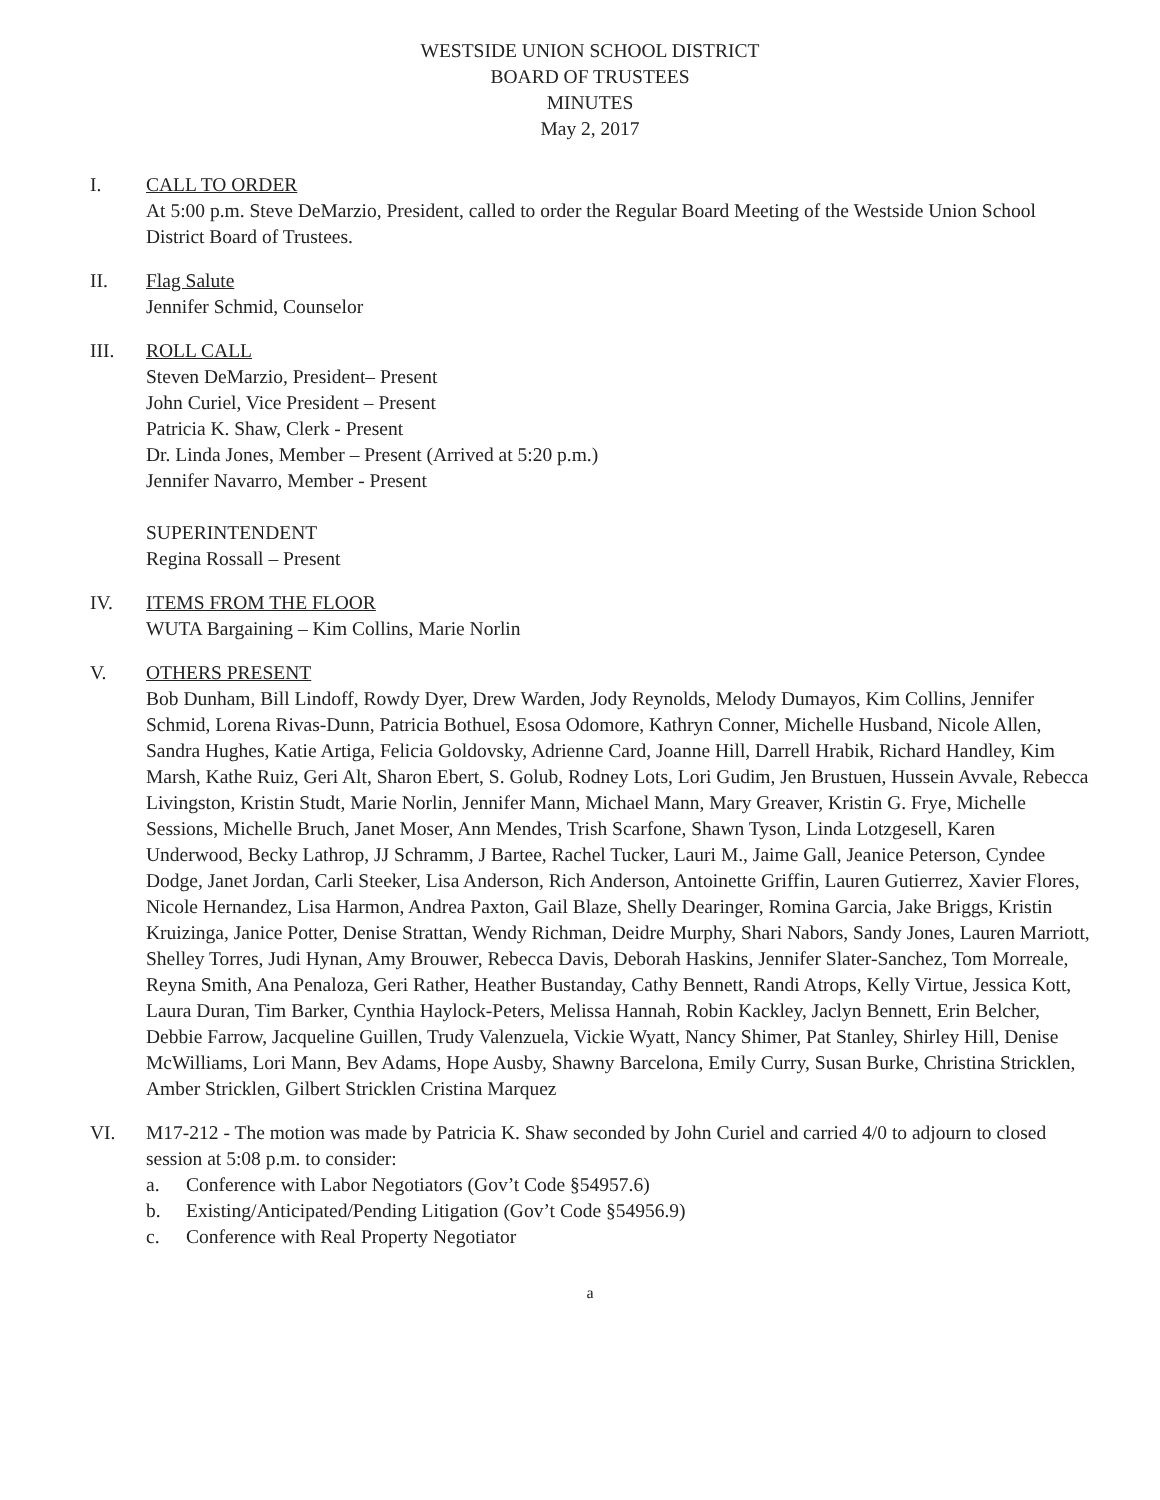WESTSIDE UNION SCHOOL DISTRICT
BOARD OF TRUSTEES
MINUTES
May 2, 2017
I. CALL TO ORDER
At 5:00 p.m. Steve DeMarzio, President, called to order the Regular Board Meeting of the Westside Union School District Board of Trustees.
II. Flag Salute
Jennifer Schmid, Counselor
III. ROLL CALL
Steven DeMarzio, President– Present
John Curiel, Vice President – Present
Patricia K. Shaw, Clerk - Present
Dr. Linda Jones, Member – Present (Arrived at 5:20 p.m.)
Jennifer Navarro, Member - Present
SUPERINTENDENT
Regina Rossall – Present
IV. ITEMS FROM THE FLOOR
WUTA Bargaining – Kim Collins, Marie Norlin
V. OTHERS PRESENT
Bob Dunham, Bill Lindoff, Rowdy Dyer, Drew Warden, Jody Reynolds, Melody Dumayos, Kim Collins, Jennifer Schmid, Lorena Rivas-Dunn, Patricia Bothuel, Esosa Odomore, Kathryn Conner, Michelle Husband, Nicole Allen, Sandra Hughes, Katie Artiga, Felicia Goldovsky, Adrienne Card, Joanne Hill, Darrell Hrabik, Richard Handley, Kim Marsh, Kathe Ruiz, Geri Alt, Sharon Ebert, S. Golub, Rodney Lots, Lori Gudim, Jen Brustuen, Hussein Avvale, Rebecca Livingston, Kristin Studt, Marie Norlin, Jennifer Mann, Michael Mann, Mary Greaver, Kristin G. Frye, Michelle Sessions, Michelle Bruch, Janet Moser, Ann Mendes, Trish Scarfone, Shawn Tyson, Linda Lotzgesell, Karen Underwood, Becky Lathrop, JJ Schramm, J Bartee, Rachel Tucker, Lauri M., Jaime Gall, Jeanice Peterson, Cyndee Dodge, Janet Jordan, Carli Steeker, Lisa Anderson, Rich Anderson, Antoinette Griffin, Lauren Gutierrez, Xavier Flores, Nicole Hernandez, Lisa Harmon, Andrea Paxton, Gail Blaze, Shelly Dearinger, Romina Garcia, Jake Briggs, Kristin Kruizinga, Janice Potter, Denise Strattan, Wendy Richman, Deidre Murphy, Shari Nabors, Sandy Jones, Lauren Marriott, Shelley Torres, Judi Hynan, Amy Brouwer, Rebecca Davis, Deborah Haskins, Jennifer Slater-Sanchez, Tom Morreale, Reyna Smith, Ana Penaloza, Geri Rather, Heather Bustanday, Cathy Bennett, Randi Atrops, Kelly Virtue, Jessica Kott, Laura Duran, Tim Barker, Cynthia Haylock-Peters, Melissa Hannah, Robin Kackley, Jaclyn Bennett, Erin Belcher, Debbie Farrow, Jacqueline Guillen, Trudy Valenzuela, Vickie Wyatt, Nancy Shimer, Pat Stanley, Shirley Hill, Denise McWilliams, Lori Mann, Bev Adams, Hope Ausby, Shawny Barcelona, Emily Curry, Susan Burke, Christina Stricklen, Amber Stricklen, Gilbert Stricklen Cristina Marquez
VI. M17-212 - The motion was made by Patricia K. Shaw seconded by John Curiel and carried 4/0 to adjourn to closed session at 5:08 p.m. to consider:
a. Conference with Labor Negotiators (Gov’t Code §54957.6)
b. Existing/Anticipated/Pending Litigation (Gov’t Code §54956.9)
c. Conference with Real Property Negotiator
a